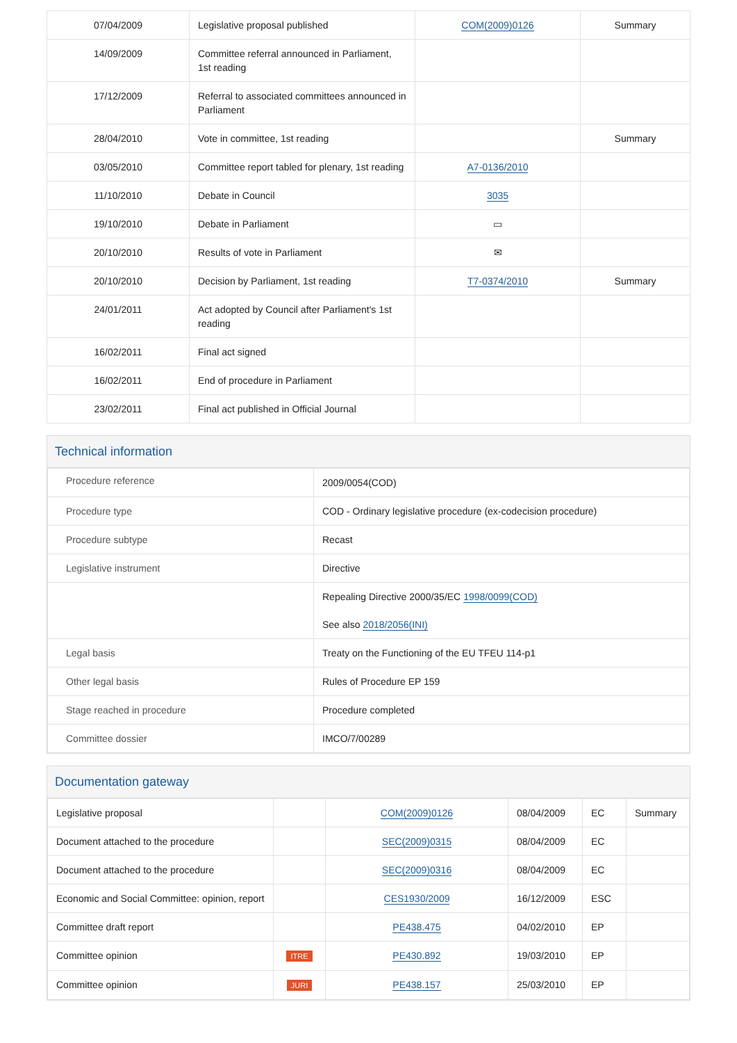| 07/04/2009 | Legislative proposal published | COM(2009)0126 | Summary |
| 14/09/2009 | Committee referral announced in Parliament, 1st reading | | |
| 17/12/2009 | Referral to associated committees announced in Parliament | | |
| 28/04/2010 | Vote in committee, 1st reading | | Summary |
| 03/05/2010 | Committee report tabled for plenary, 1st reading | A7-0136/2010 | |
| 11/10/2010 | Debate in Council | 3035 | |
| 19/10/2010 | Debate in Parliament | ▭ | |
| 20/10/2010 | Results of vote in Parliament | ✉ | |
| 20/10/2010 | Decision by Parliament, 1st reading | T7-0374/2010 | Summary |
| 24/01/2011 | Act adopted by Council after Parliament's 1st reading | | |
| 16/02/2011 | Final act signed | | |
| 16/02/2011 | End of procedure in Parliament | | |
| 23/02/2011 | Final act published in Official Journal | | |
Technical information
| Procedure reference | 2009/0054(COD) |
| Procedure type | COD - Ordinary legislative procedure (ex-codecision procedure) |
| Procedure subtype | Recast |
| Legislative instrument | Directive |
| | Repealing Directive 2000/35/EC 1998/0099(COD) See also 2018/2056(INI) |
| Legal basis | Treaty on the Functioning of the EU TFEU 114-p1 |
| Other legal basis | Rules of Procedure EP 159 |
| Stage reached in procedure | Procedure completed |
| Committee dossier | IMCO/7/00289 |
Documentation gateway
| Legislative proposal | | COM(2009)0126 | 08/04/2009 | EC | Summary |
| Document attached to the procedure | | SEC(2009)0315 | 08/04/2009 | EC | |
| Document attached to the procedure | | SEC(2009)0316 | 08/04/2009 | EC | |
| Economic and Social Committee: opinion, report | | CES1930/2009 | 16/12/2009 | ESC | |
| Committee draft report | | PE438.475 | 04/02/2010 | EP | |
| Committee opinion | ITRE | PE430.892 | 19/03/2010 | EP | |
| Committee opinion | JURI | PE438.157 | 25/03/2010 | EP | |